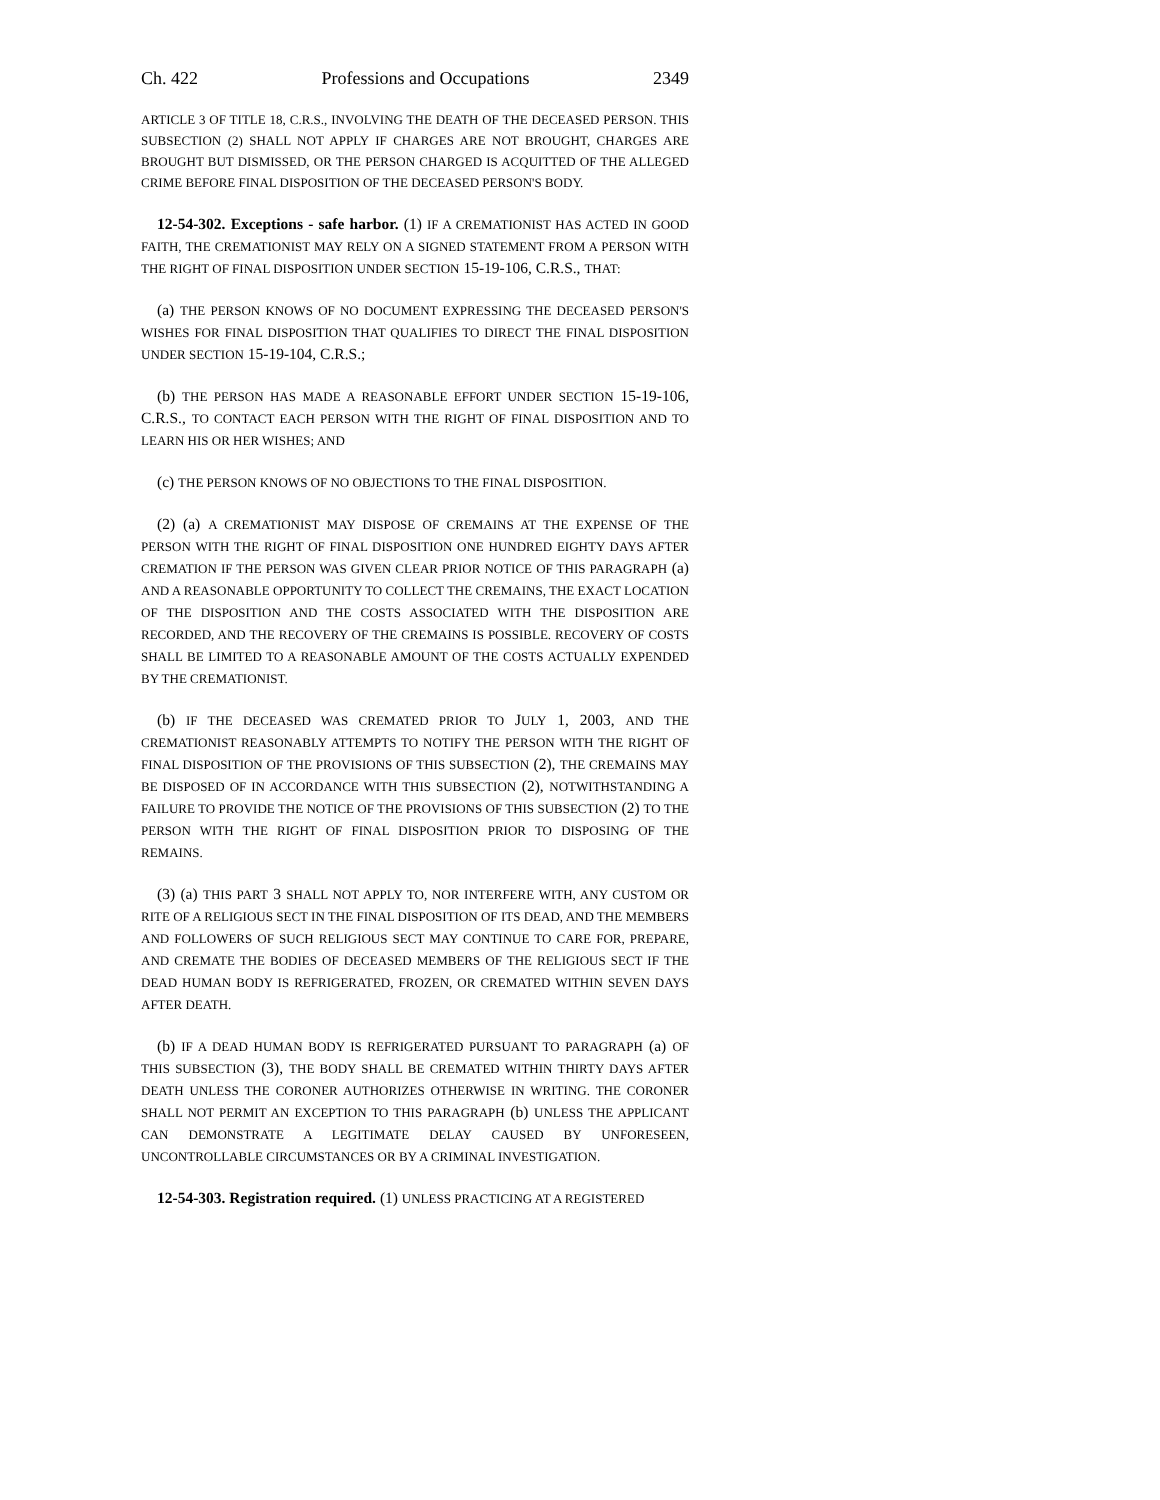Ch. 422 Professions and Occupations 2349
ARTICLE 3 OF TITLE 18, C.R.S., INVOLVING THE DEATH OF THE DECEASED PERSON. THIS SUBSECTION (2) SHALL NOT APPLY IF CHARGES ARE NOT BROUGHT, CHARGES ARE BROUGHT BUT DISMISSED, OR THE PERSON CHARGED IS ACQUITTED OF THE ALLEGED CRIME BEFORE FINAL DISPOSITION OF THE DECEASED PERSON'S BODY.
12-54-302. Exceptions - safe harbor. (1) IF A CREMATIONIST HAS ACTED IN GOOD FAITH, THE CREMATIONIST MAY RELY ON A SIGNED STATEMENT FROM A PERSON WITH THE RIGHT OF FINAL DISPOSITION UNDER SECTION 15-19-106, C.R.S., THAT:
(a) THE PERSON KNOWS OF NO DOCUMENT EXPRESSING THE DECEASED PERSON'S WISHES FOR FINAL DISPOSITION THAT QUALIFIES TO DIRECT THE FINAL DISPOSITION UNDER SECTION 15-19-104, C.R.S.;
(b) THE PERSON HAS MADE A REASONABLE EFFORT UNDER SECTION 15-19-106, C.R.S., TO CONTACT EACH PERSON WITH THE RIGHT OF FINAL DISPOSITION AND TO LEARN HIS OR HER WISHES; AND
(c) THE PERSON KNOWS OF NO OBJECTIONS TO THE FINAL DISPOSITION.
(2) (a) A CREMATIONIST MAY DISPOSE OF CREMAINS AT THE EXPENSE OF THE PERSON WITH THE RIGHT OF FINAL DISPOSITION ONE HUNDRED EIGHTY DAYS AFTER CREMATION IF THE PERSON WAS GIVEN CLEAR PRIOR NOTICE OF THIS PARAGRAPH (a) AND A REASONABLE OPPORTUNITY TO COLLECT THE CREMAINS, THE EXACT LOCATION OF THE DISPOSITION AND THE COSTS ASSOCIATED WITH THE DISPOSITION ARE RECORDED, AND THE RECOVERY OF THE CREMAINS IS POSSIBLE. RECOVERY OF COSTS SHALL BE LIMITED TO A REASONABLE AMOUNT OF THE COSTS ACTUALLY EXPENDED BY THE CREMATIONIST.
(b) IF THE DECEASED WAS CREMATED PRIOR TO JULY 1, 2003, AND THE CREMATIONIST REASONABLY ATTEMPTS TO NOTIFY THE PERSON WITH THE RIGHT OF FINAL DISPOSITION OF THE PROVISIONS OF THIS SUBSECTION (2), THE CREMAINS MAY BE DISPOSED OF IN ACCORDANCE WITH THIS SUBSECTION (2), NOTWITHSTANDING A FAILURE TO PROVIDE THE NOTICE OF THE PROVISIONS OF THIS SUBSECTION (2) TO THE PERSON WITH THE RIGHT OF FINAL DISPOSITION PRIOR TO DISPOSING OF THE REMAINS.
(3) (a) THIS PART 3 SHALL NOT APPLY TO, NOR INTERFERE WITH, ANY CUSTOM OR RITE OF A RELIGIOUS SECT IN THE FINAL DISPOSITION OF ITS DEAD, AND THE MEMBERS AND FOLLOWERS OF SUCH RELIGIOUS SECT MAY CONTINUE TO CARE FOR, PREPARE, AND CREMATE THE BODIES OF DECEASED MEMBERS OF THE RELIGIOUS SECT IF THE DEAD HUMAN BODY IS REFRIGERATED, FROZEN, OR CREMATED WITHIN SEVEN DAYS AFTER DEATH.
(b) IF A DEAD HUMAN BODY IS REFRIGERATED PURSUANT TO PARAGRAPH (a) OF THIS SUBSECTION (3), THE BODY SHALL BE CREMATED WITHIN THIRTY DAYS AFTER DEATH UNLESS THE CORONER AUTHORIZES OTHERWISE IN WRITING. THE CORONER SHALL NOT PERMIT AN EXCEPTION TO THIS PARAGRAPH (b) UNLESS THE APPLICANT CAN DEMONSTRATE A LEGITIMATE DELAY CAUSED BY UNFORESEEN, UNCONTROLLABLE CIRCUMSTANCES OR BY A CRIMINAL INVESTIGATION.
12-54-303. Registration required. (1) UNLESS PRACTICING AT A REGISTERED